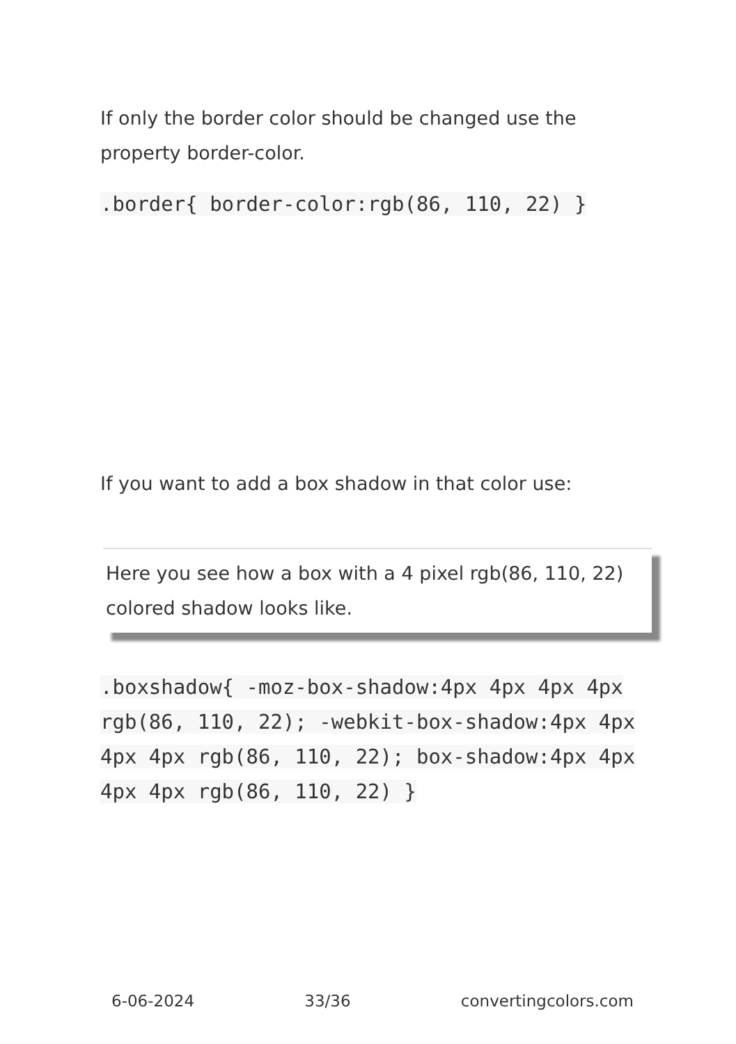If only the border color should be changed use the property border-color.
.border{ border-color:rgb(86, 110, 22) }
If you want to add a box shadow in that color use:
Here you see how a box with a 4 pixel rgb(86, 110, 22) colored shadow looks like.
.boxshadow{ -moz-box-shadow:4px 4px 4px 4px rgb(86, 110, 22); -webkit-box-shadow:4px 4px 4px 4px rgb(86, 110, 22); box-shadow:4px 4px 4px 4px rgb(86, 110, 22) }
6-06-2024 33/36 convertingcolors.com